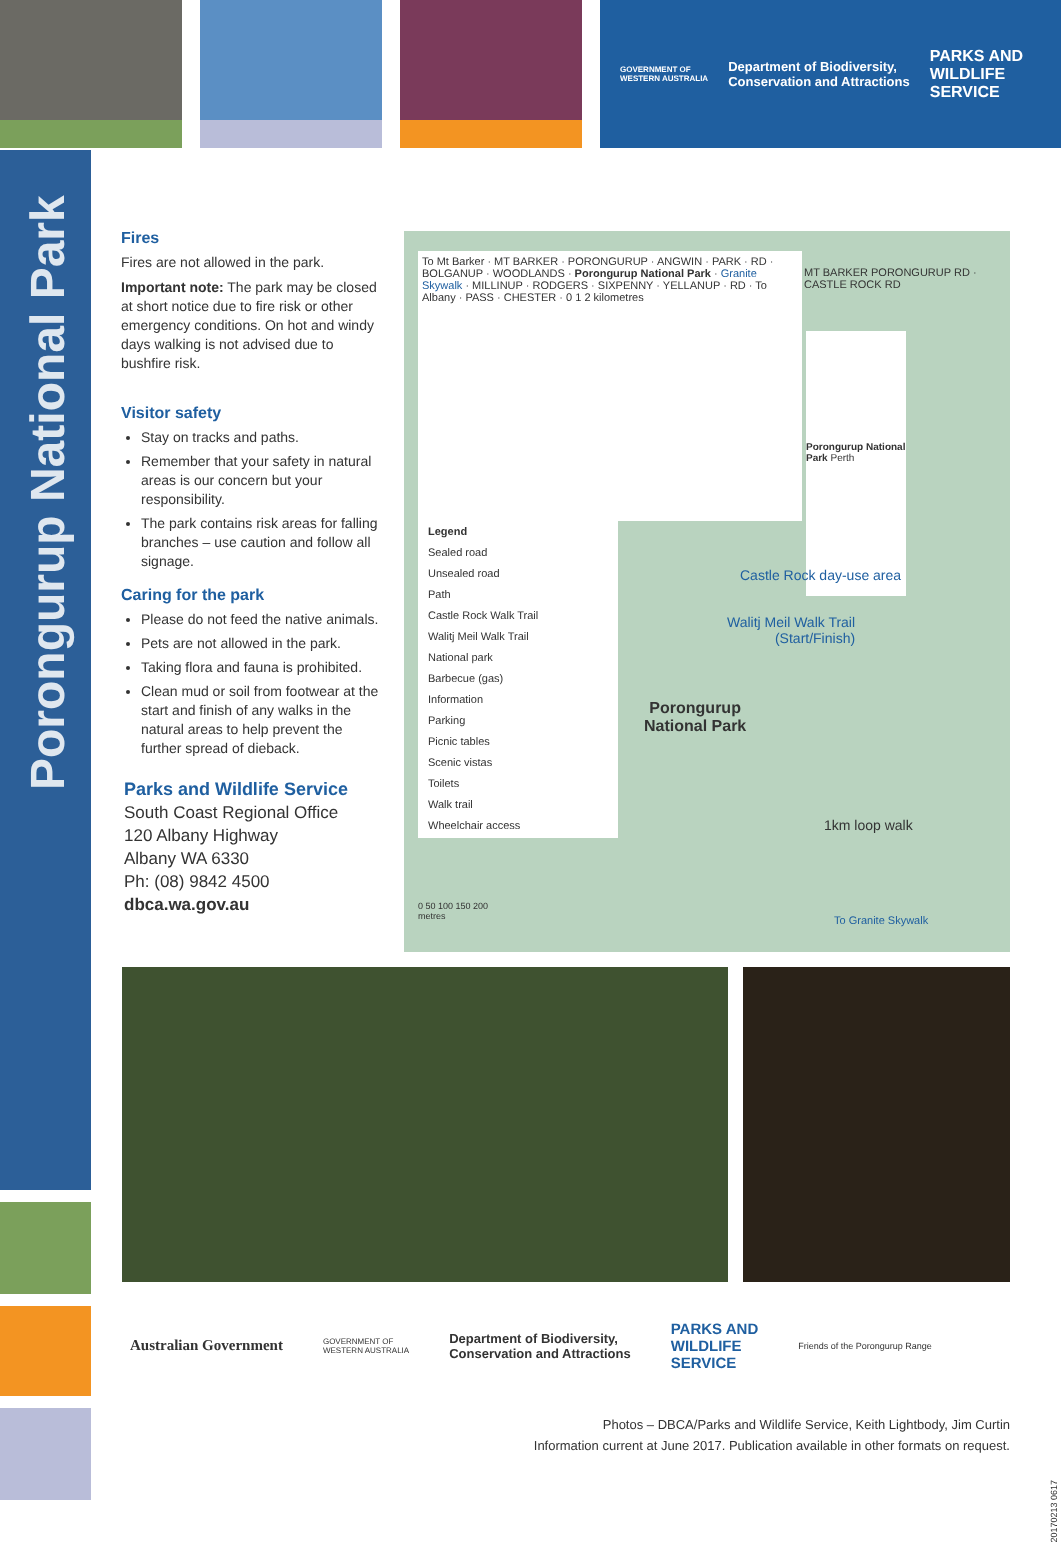GOVERNMENT OF
WESTERN AUSTRALIA Department of Biodiversity,
Conservation and Attractions PARKS AND
WILDLIFE
SERVICE
Porongurup National Park
Fires
Fires are not allowed in the park.
Important note: The park may be closed at short notice due to fire risk or other emergency conditions. On hot and windy days walking is not advised due to bushfire risk.
Visitor safety
Stay on tracks and paths.
Remember that your safety in natural areas is our concern but your responsibility.
The park contains risk areas for falling branches – use caution and follow all signage.
Caring for the park
Please do not feed the native animals.
Pets are not allowed in the park.
Taking flora and fauna is prohibited.
Clean mud or soil from footwear at the start and finish of any walks in the natural areas to help prevent the further spread of dieback.
Parks and Wildlife Service
South Coast Regional Office
120 Albany Highway
Albany WA 6330
Ph: (08) 9842 4500
dbca.wa.gov.au
To Mt Barker · MT BARKER · PORONGURUP · ANGWIN · PARK · RD · BOLGANUP · WOODLANDS · Porongurup National Park · Granite Skywalk · MILLINUP · RODGERS · SIXPENNY · YELLANUP · RD · To Albany · PASS · CHESTER · 0 1 2 kilometres
MT BARKER PORONGURUP RD · CASTLE ROCK RD
Porongurup National Park Perth
Legend
Sealed road
Unsealed road
Path
Castle Rock Walk Trail
Walitj Meil Walk Trail
National park
Barbecue (gas)
Information
Parking
Picnic tables
Scenic vistas
Toilets
Walk trail
Wheelchair access
Castle Rock day-use area
Walitj Meil Walk Trail
(Start/Finish)
Porongurup
National Park
1km loop walk
To Granite Skywalk
0 50 100 150 200
metres
Australian Government GOVERNMENT OF
WESTERN AUSTRALIA Department of Biodiversity,
Conservation and Attractions PARKS AND
WILDLIFE
SERVICE Friends of the Porongurup Range
Photos – DBCA/Parks and Wildlife Service, Keith Lightbody, Jim Curtin
Information current at June 2017. Publication available in other formats on request.
20170213 0617